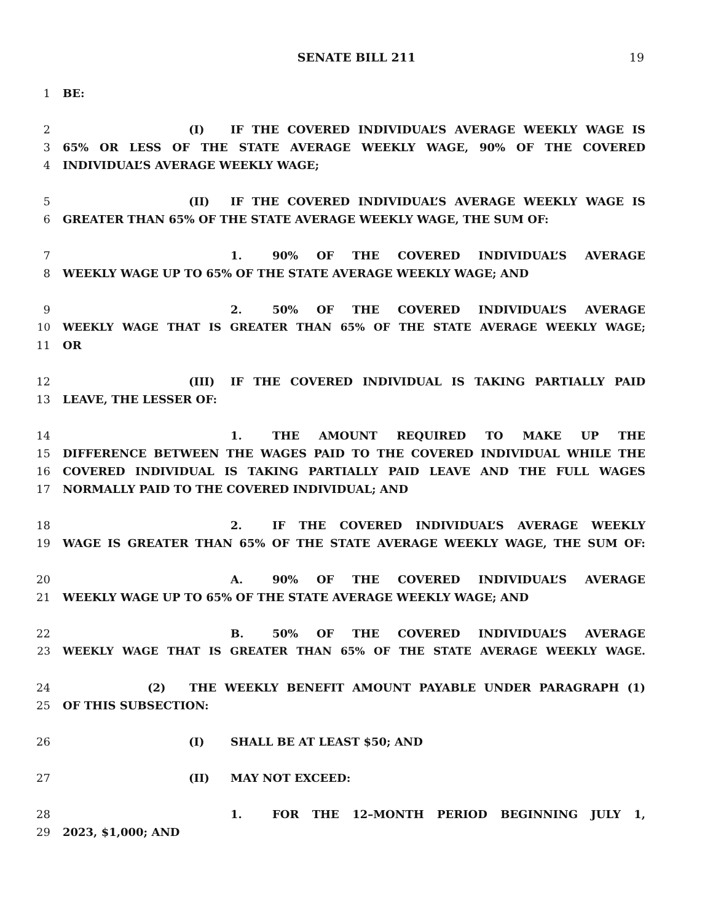SENATE BILL 211
19
1 BE:
2 (I) IF THE COVERED INDIVIDUAL’S AVERAGE WEEKLY WAGE IS
3 65% OR LESS OF THE STATE AVERAGE WEEKLY WAGE, 90% OF THE COVERED
4 INDIVIDUAL’S AVERAGE WEEKLY WAGE;
5 (II) IF THE COVERED INDIVIDUAL’S AVERAGE WEEKLY WAGE IS
6 GREATER THAN 65% OF THE STATE AVERAGE WEEKLY WAGE, THE SUM OF:
7 1. 90% OF THE COVERED INDIVIDUAL’S AVERAGE
8 WEEKLY WAGE UP TO 65% OF THE STATE AVERAGE WEEKLY WAGE; AND
9 2. 50% OF THE COVERED INDIVIDUAL’S AVERAGE
10 WEEKLY WAGE THAT IS GREATER THAN 65% OF THE STATE AVERAGE WEEKLY WAGE;
11 OR
12 (III) IF THE COVERED INDIVIDUAL IS TAKING PARTIALLY PAID
13 LEAVE, THE LESSER OF:
14 1. THE AMOUNT REQUIRED TO MAKE UP THE
15 DIFFERENCE BETWEEN THE WAGES PAID TO THE COVERED INDIVIDUAL WHILE THE
16 COVERED INDIVIDUAL IS TAKING PARTIALLY PAID LEAVE AND THE FULL WAGES
17 NORMALLY PAID TO THE COVERED INDIVIDUAL; AND
18 2. IF THE COVERED INDIVIDUAL’S AVERAGE WEEKLY
19 WAGE IS GREATER THAN 65% OF THE STATE AVERAGE WEEKLY WAGE, THE SUM OF:
20 A. 90% OF THE COVERED INDIVIDUAL’S AVERAGE
21 WEEKLY WAGE UP TO 65% OF THE STATE AVERAGE WEEKLY WAGE; AND
22 B. 50% OF THE COVERED INDIVIDUAL’S AVERAGE
23 WEEKLY WAGE THAT IS GREATER THAN 65% OF THE STATE AVERAGE WEEKLY WAGE.
24 (2) THE WEEKLY BENEFIT AMOUNT PAYABLE UNDER PARAGRAPH (1)
25 OF THIS SUBSECTION:
26 (I) SHALL BE AT LEAST $50; AND
27 (II) MAY NOT EXCEED:
28 1. FOR THE 12–MONTH PERIOD BEGINNING JULY 1,
29 2023, $1,000; AND